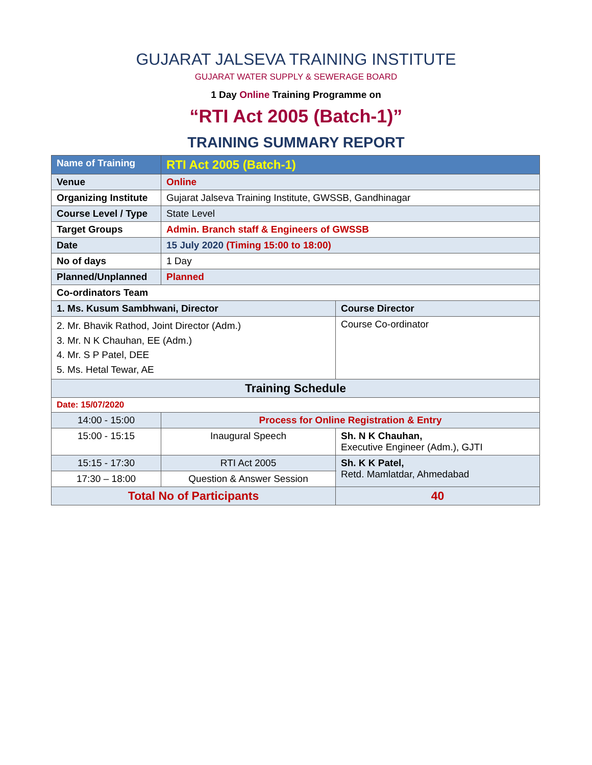GUJARAT JALSEVA TRAINING INSTITUTE
GUJARAT WATER SUPPLY & SEWERAGE BOARD
1 Day Online Training Programme on
“RTI Act 2005 (Batch-1)”
TRAINING SUMMARY REPORT
| Name of Training | RTI Act 2005 (Batch-1) | | |
| Venue | Online | | |
| Organizing Institute | Gujarat Jalseva Training Institute, GWSSB, Gandhinagar | | |
| Course Level / Type | State Level | | |
| Target Groups | Admin. Branch staff & Engineers of GWSSB | | |
| Date | 15 July 2020 (Timing 15:00 to 18:00) | | |
| No of days | 1 Day | | |
| Planned/Unplanned | Planned | | |
| Co-ordinators Team | | | |
| 1. Ms. Kusum Sambhwani, Director | | Course Director | |
| 2. Mr. Bhavik Rathod, Joint Director (Adm.) 3. Mr. N K Chauhan, EE (Adm.) 4. Mr. S P Patel, DEE 5. Ms. Hetal Tewar, AE | | Course Co-ordinator | |
| Training Schedule | | | |
| Date: 15/07/2020 | | | |
| 14:00 - 15:00 | Process for Online Registration & Entry | | |
| 15:00 - 15:15 | Inaugural Speech | | Sh. N K Chauhan, Executive Engineer (Adm.), GJTI |
| 15:15 - 17:30 | RTI Act 2005 | | Sh. K K Patel, Retd. Mamlatdar, Ahmedabad |
| 17:30 – 18:00 | Question & Answer Session | | |
| Total No of Participants | | 40 | |